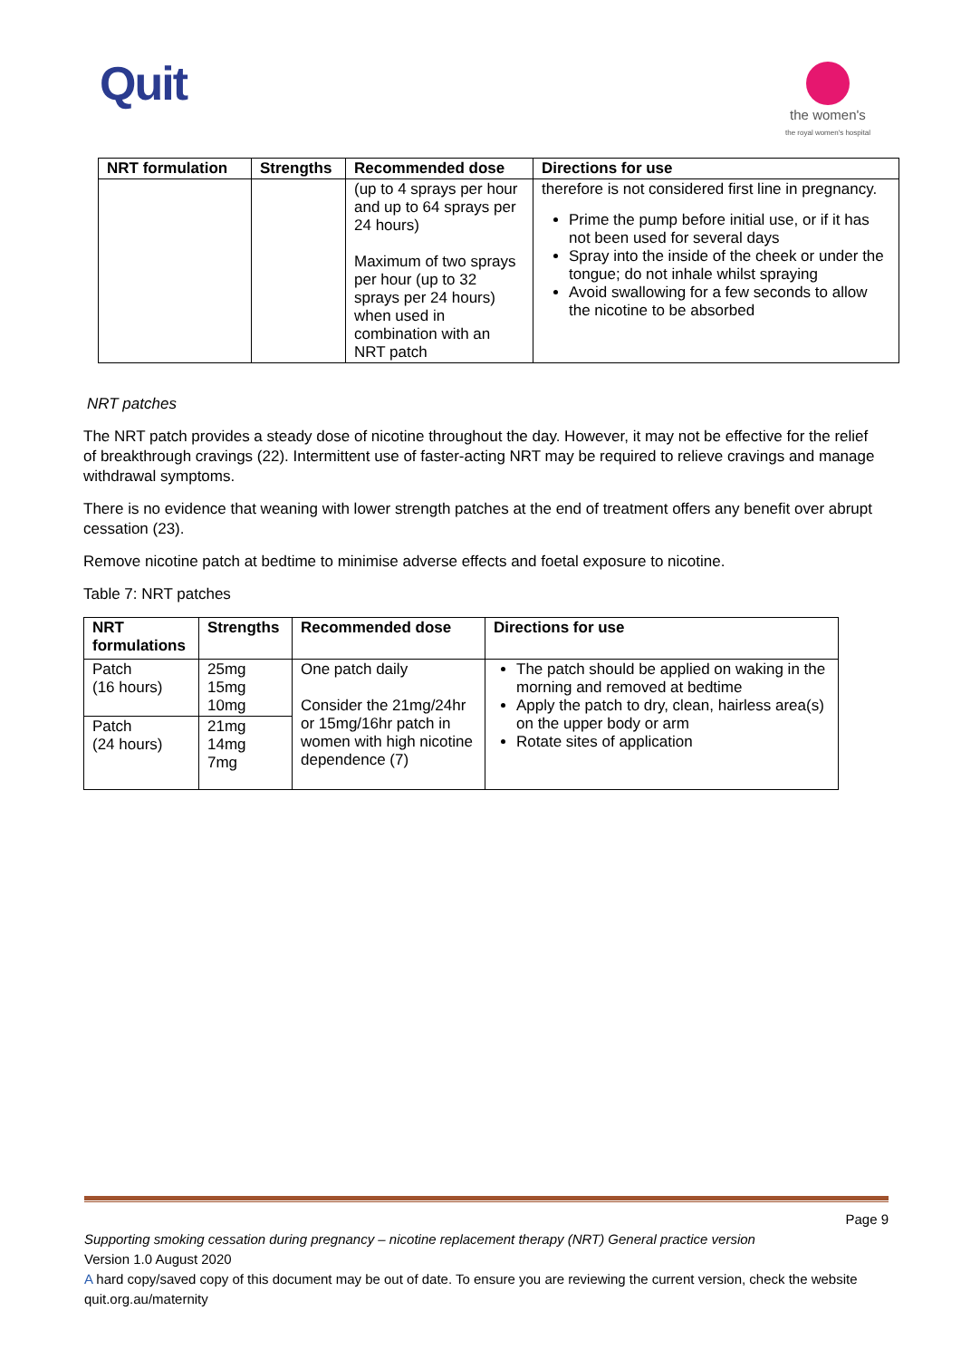Quit
the women's
the royal women's hospital
| NRT formulation | Strengths | Recommended dose | Directions for use |
| --- | --- | --- | --- |
| | | (up to 4 sprays per hour and up to 64 sprays per 24 hours) Maximum of two sprays per hour (up to 32 sprays per 24 hours) when used in combination with an NRT patch | therefore is not considered first line in pregnancy. Prime the pump before initial use, or if it has not been used for several days Spray into the inside of the cheek or under the tongue; do not inhale whilst spraying Avoid swallowing for a few seconds to allow the nicotine to be absorbed |
NRT patches
The NRT patch provides a steady dose of nicotine throughout the day. However, it may not be effective for the relief of breakthrough cravings (22). Intermittent use of faster-acting NRT may be required to relieve cravings and manage withdrawal symptoms.
There is no evidence that weaning with lower strength patches at the end of treatment offers any benefit over abrupt cessation (23).
Remove nicotine patch at bedtime to minimise adverse effects and foetal exposure to nicotine.
Table 7: NRT patches
| NRT formulations | Strengths | Recommended dose | Directions for use |
| --- | --- | --- | --- |
| Patch (16 hours) | 25mg 15mg 10mg | One patch daily Consider the 21mg/24hr or 15mg/16hr patch in women with high nicotine dependence (7) | The patch should be applied on waking in the morning and removed at bedtime Apply the patch to dry, clean, hairless area(s) on the upper body or arm Rotate sites of application |
| Patch (24 hours) | 21mg 14mg 7mg | | |
Page 9
Supporting smoking cessation during pregnancy – nicotine replacement therapy (NRT) General practice version
Version 1.0 August 2020
A hard copy/saved copy of this document may be out of date. To ensure you are reviewing the current version, check the website quit.org.au/maternity